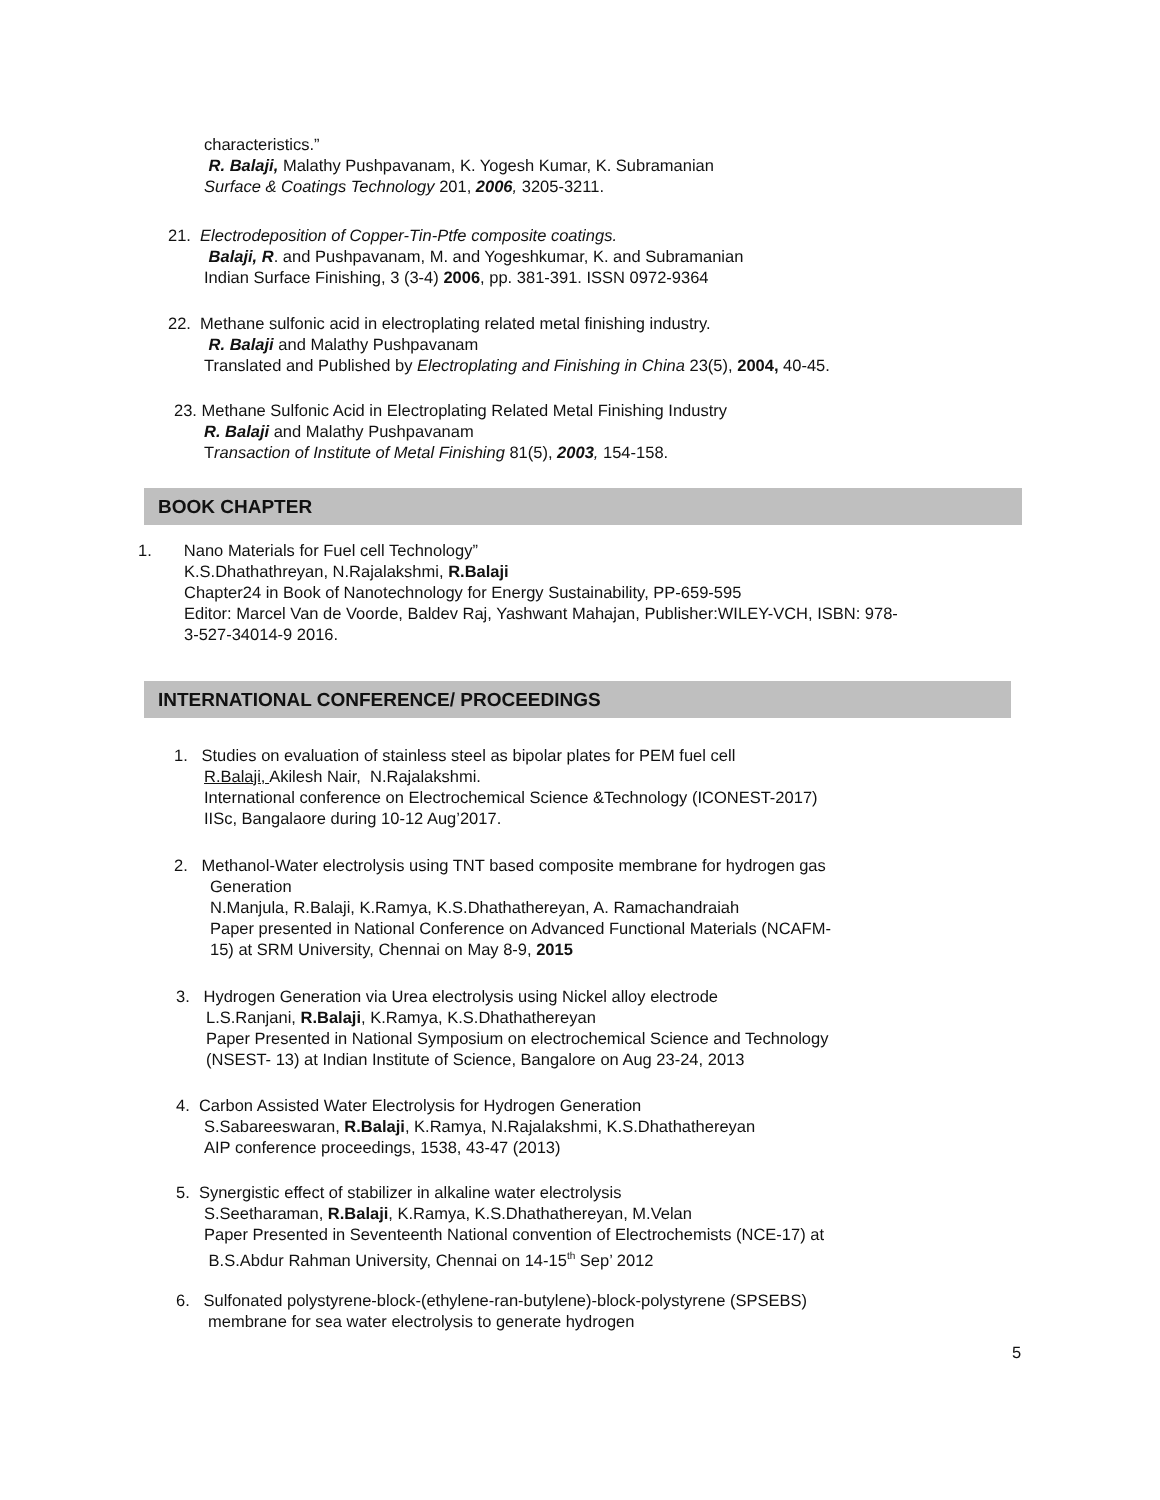characteristics.”
R. Balaji, Malathy Pushpavanam, K. Yogesh Kumar, K. Subramanian
Surface & Coatings Technology 201, 2006, 3205-3211.
21. Electrodeposition of Copper-Tin-Ptfe composite coatings.
Balaji, R. and Pushpavanam, M. and Yogeshkumar, K. and Subramanian
Indian Surface Finishing, 3 (3-4) 2006, pp. 381-391. ISSN 0972-9364
22. Methane sulfonic acid in electroplating related metal finishing industry.
R. Balaji and Malathy Pushpavanam
Translated and Published by Electroplating and Finishing in China 23(5), 2004, 40-45.
23. Methane Sulfonic Acid in Electroplating Related Metal Finishing Industry
R. Balaji and Malathy Pushpavanam
Transaction of Institute of Metal Finishing 81(5), 2003, 154-158.
BOOK CHAPTER
1. Nano Materials for Fuel cell Technology”
K.S.Dhathathreyan, N.Rajalakshmi, R.Balaji
Chapter24 in Book of Nanotechnology for Energy Sustainability, PP-659-595
Editor: Marcel Van de Voorde, Baldev Raj, Yashwant Mahajan, Publisher:WILEY-VCH, ISBN: 978-
3-527-34014-9 2016.
INTERNATIONAL CONFERENCE/ PROCEEDINGS
1. Studies on evaluation of stainless steel as bipolar plates for PEM fuel cell
R.Balaji, Akilesh Nair, N.Rajalakshmi.
International conference on Electrochemical Science &Technology (ICONEST-2017)
IISc, Bangalaore during 10-12 Aug’2017.
2. Methanol-Water electrolysis using TNT based composite membrane for hydrogen gas
Generation
N.Manjula, R.Balaji, K.Ramya, K.S.Dhathathereyan, A. Ramachandraiah
Paper presented in National Conference on Advanced Functional Materials (NCAFM-
15) at SRM University, Chennai on May 8-9, 2015
3. Hydrogen Generation via Urea electrolysis using Nickel alloy electrode
L.S.Ranjani, R.Balaji, K.Ramya, K.S.Dhathathereyan
Paper Presented in National Symposium on electrochemical Science and Technology
(NSEST- 13) at Indian Institute of Science, Bangalore on Aug 23-24, 2013
4. Carbon Assisted Water Electrolysis for Hydrogen Generation
S.Sabareeswaran, R.Balaji, K.Ramya, N.Rajalakshmi, K.S.Dhathathereyan
AIP conference proceedings, 1538, 43-47 (2013)
5. Synergistic effect of stabilizer in alkaline water electrolysis
S.Seetharaman, R.Balaji, K.Ramya, K.S.Dhathathereyan, M.Velan
Paper Presented in Seventeenth National convention of Electrochemists (NCE-17) at
B.S.Abdur Rahman University, Chennai on 14-15<sup>th</sup> Sep’ 2012
6. Sulfonated polystyrene-block-(ethylene-ran-butylene)-block-polystyrene (SPSEBS)
membrane for sea water electrolysis to generate hydrogen
5